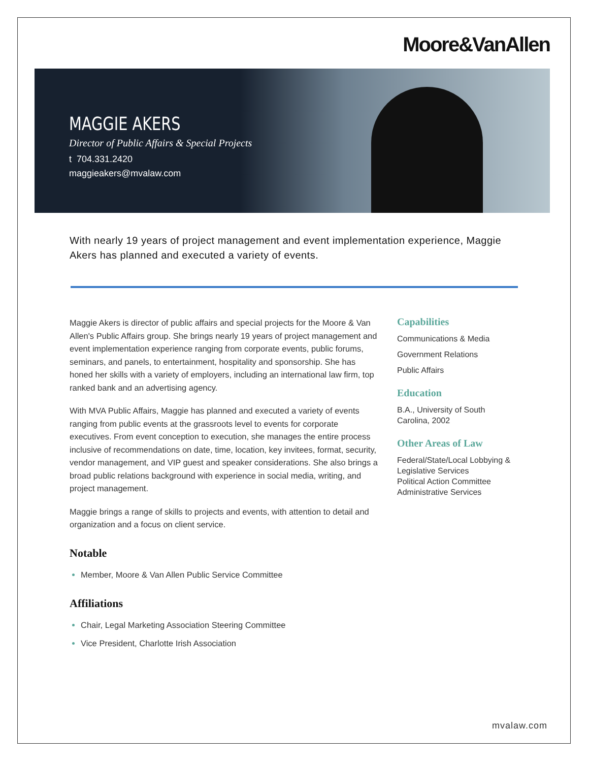Moore&VanAllen
MAGGIE AKERS
Director of Public Affairs & Special Projects
t 704.331.2420
maggieakers@mvalaw.com
With nearly 19 years of project management and event implementation experience, Maggie Akers has planned and executed a variety of events.
Maggie Akers is director of public affairs and special projects for the Moore & Van Allen's Public Affairs group. She brings nearly 19 years of project management and event implementation experience ranging from corporate events, public forums, seminars, and panels, to entertainment, hospitality and sponsorship. She has honed her skills with a variety of employers, including an international law firm, top ranked bank and an advertising agency.
With MVA Public Affairs, Maggie has planned and executed a variety of events ranging from public events at the grassroots level to events for corporate executives. From event conception to execution, she manages the entire process inclusive of recommendations on date, time, location, key invitees, format, security, vendor management, and VIP guest and speaker considerations. She also brings a broad public relations background with experience in social media, writing, and project management.
Maggie brings a range of skills to projects and events, with attention to detail and organization and a focus on client service.
Notable
Member, Moore & Van Allen Public Service Committee
Affiliations
Chair, Legal Marketing Association Steering Committee
Vice President, Charlotte Irish Association
Capabilities
Communications & Media
Government Relations
Public Affairs
Education
B.A., University of South Carolina, 2002
Other Areas of Law
Federal/State/Local Lobbying & Legislative Services
Political Action Committee Administrative Services
mvalaw.com